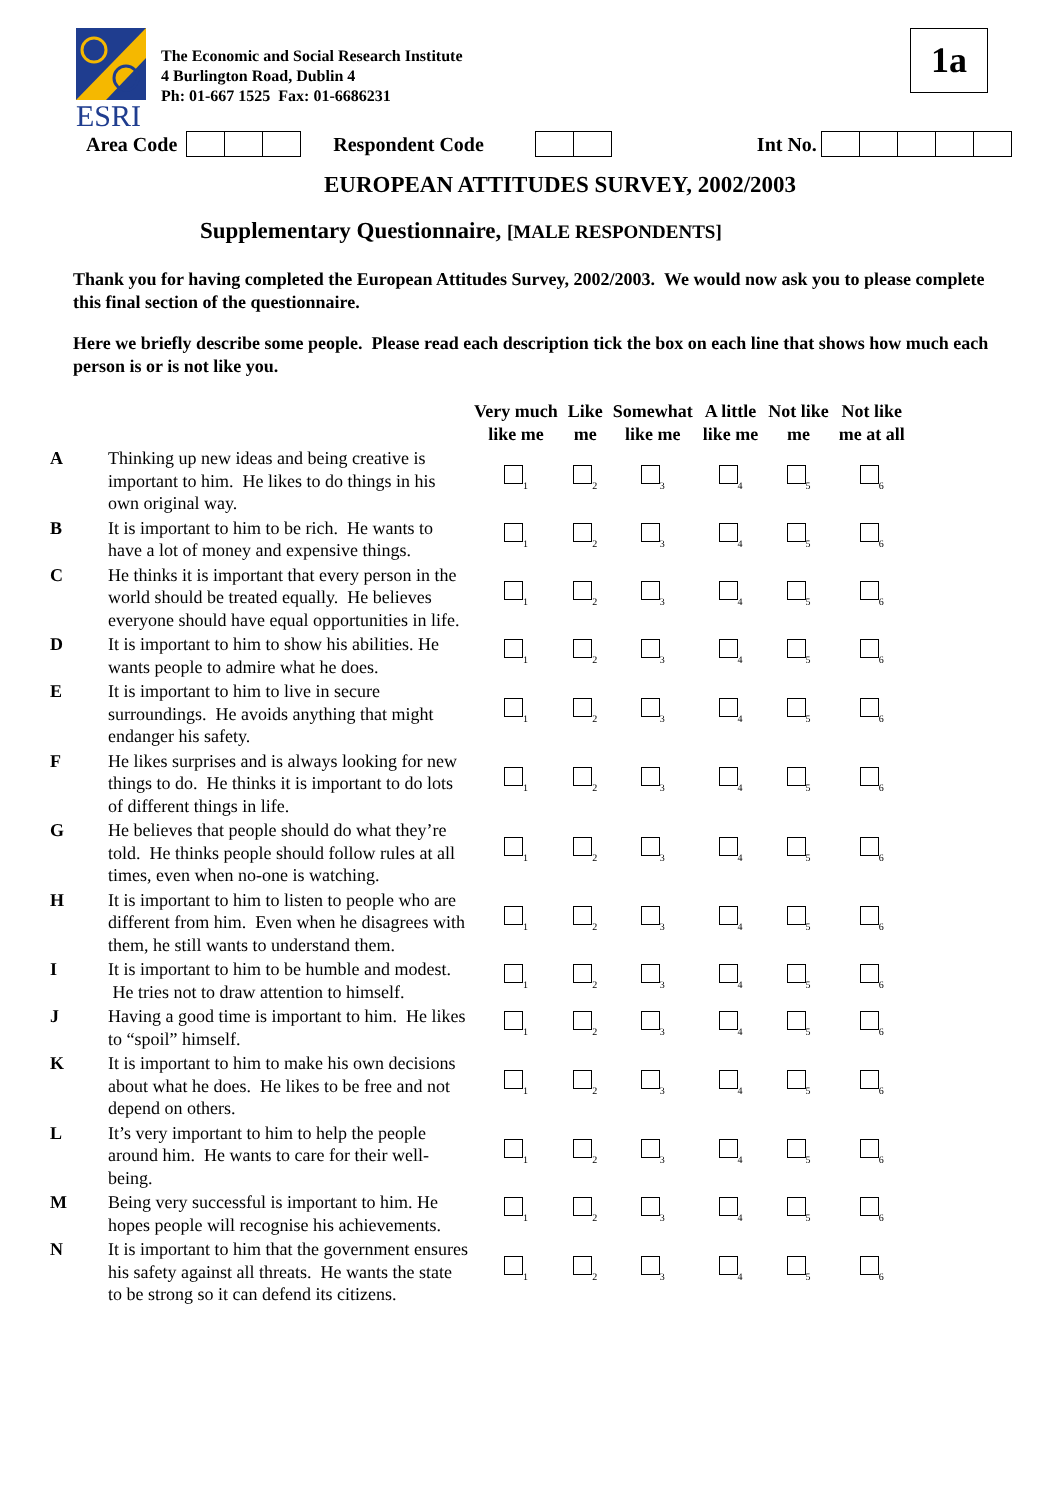ESRI
The Economic and Social Research Institute
4 Burlington Road, Dublin 4
Ph: 01-667 1525 Fax: 01-6686231
1a
Area Code Respondent Code Int No.
EUROPEAN ATTITUDES SURVEY, 2002/2003
Supplementary Questionnaire, [MALE RESPONDENTS]
Thank you for having completed the European Attitudes Survey, 2002/2003. We would now ask you to please complete this final section of the questionnaire.
Here we briefly describe some people. Please read each description tick the box on each line that shows how much each person is or is not like you.
| | | Very much like me | Like me | Somewhat like me | A little like me | Not like me | Not like me at all |
| --- | --- | --- | --- | --- | --- | --- | --- |
| A | Thinking up new ideas and being creative is important to him. He likes to do things in his own original way. | <sub>1</sub> | <sub>2</sub> | <sub>3</sub> | <sub>4</sub> | <sub>5</sub> | <sub>6</sub> |
| B | It is important to him to be rich. He wants to have a lot of money and expensive things. | <sub>1</sub> | <sub>2</sub> | <sub>3</sub> | <sub>4</sub> | <sub>5</sub> | <sub>6</sub> |
| C | He thinks it is important that every person in the world should be treated equally. He believes everyone should have equal opportunities in life. | <sub>1</sub> | <sub>2</sub> | <sub>3</sub> | <sub>4</sub> | <sub>5</sub> | <sub>6</sub> |
| D | It is important to him to show his abilities. He wants people to admire what he does. | <sub>1</sub> | <sub>2</sub> | <sub>3</sub> | <sub>4</sub> | <sub>5</sub> | <sub>6</sub> |
| E | It is important to him to live in secure surroundings. He avoids anything that might endanger his safety. | <sub>1</sub> | <sub>2</sub> | <sub>3</sub> | <sub>4</sub> | <sub>5</sub> | <sub>6</sub> |
| F | He likes surprises and is always looking for new things to do. He thinks it is important to do lots of different things in life. | <sub>1</sub> | <sub>2</sub> | <sub>3</sub> | <sub>4</sub> | <sub>5</sub> | <sub>6</sub> |
| G | He believes that people should do what they’re told. He thinks people should follow rules at all times, even when no-one is watching. | <sub>1</sub> | <sub>2</sub> | <sub>3</sub> | <sub>4</sub> | <sub>5</sub> | <sub>6</sub> |
| H | It is important to him to listen to people who are different from him. Even when he disagrees with them, he still wants to understand them. | <sub>1</sub> | <sub>2</sub> | <sub>3</sub> | <sub>4</sub> | <sub>5</sub> | <sub>6</sub> |
| I | It is important to him to be humble and modest. He tries not to draw attention to himself. | <sub>1</sub> | <sub>2</sub> | <sub>3</sub> | <sub>4</sub> | <sub>5</sub> | <sub>6</sub> |
| J | Having a good time is important to him. He likes to “spoil” himself. | <sub>1</sub> | <sub>2</sub> | <sub>3</sub> | <sub>4</sub> | <sub>5</sub> | <sub>6</sub> |
| K | It is important to him to make his own decisions about what he does. He likes to be free and not depend on others. | <sub>1</sub> | <sub>2</sub> | <sub>3</sub> | <sub>4</sub> | <sub>5</sub> | <sub>6</sub> |
| L | It’s very important to him to help the people around him. He wants to care for their well-being. | <sub>1</sub> | <sub>2</sub> | <sub>3</sub> | <sub>4</sub> | <sub>5</sub> | <sub>6</sub> |
| M | Being very successful is important to him. He hopes people will recognise his achievements. | <sub>1</sub> | <sub>2</sub> | <sub>3</sub> | <sub>4</sub> | <sub>5</sub> | <sub>6</sub> |
| N | It is important to him that the government ensures his safety against all threats. He wants the state to be strong so it can defend its citizens. | <sub>1</sub> | <sub>2</sub> | <sub>3</sub> | <sub>4</sub> | <sub>5</sub> | <sub>6</sub> |